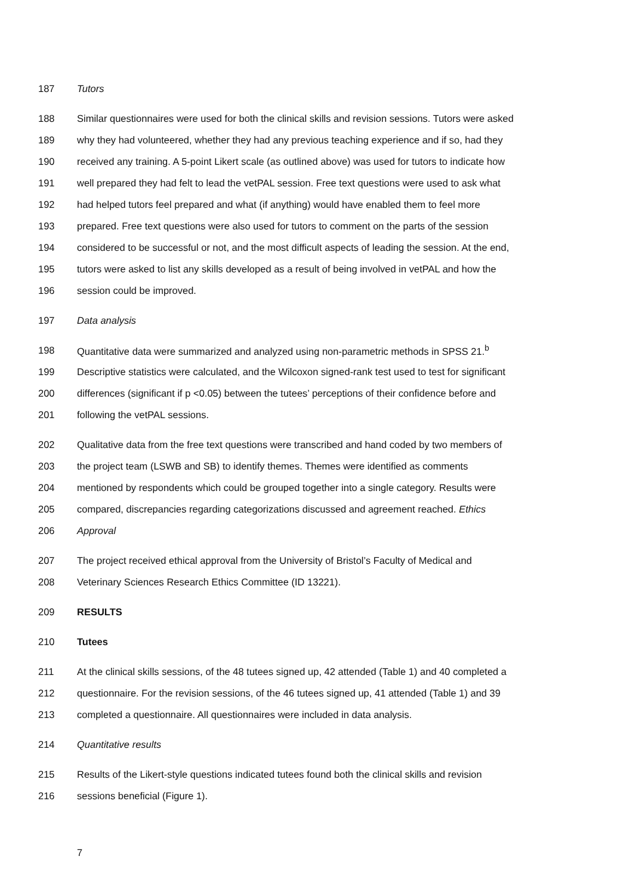187 Tutors
188 Similar questionnaires were used for both the clinical skills and revision sessions. Tutors were asked
189 why they had volunteered, whether they had any previous teaching experience and if so, had they
190 received any training. A 5-point Likert scale (as outlined above) was used for tutors to indicate how
191 well prepared they had felt to lead the vetPAL session. Free text questions were used to ask what
192 had helped tutors feel prepared and what (if anything) would have enabled them to feel more
193 prepared. Free text questions were also used for tutors to comment on the parts of the session
194 considered to be successful or not, and the most difficult aspects of leading the session. At the end,
195 tutors were asked to list any skills developed as a result of being involved in vetPAL and how the
196 session could be improved.
197 Data analysis
198 Quantitative data were summarized and analyzed using non-parametric methods in SPSS 21.<sup>b</sup>
199 Descriptive statistics were calculated, and the Wilcoxon signed-rank test used to test for significant
200 differences (significant if p <0.05) between the tutees’ perceptions of their confidence before and
201 following the vetPAL sessions.
202 Qualitative data from the free text questions were transcribed and hand coded by two members of
203 the project team (LSWB and SB) to identify themes. Themes were identified as comments
204 mentioned by respondents which could be grouped together into a single category. Results were
205 compared, discrepancies regarding categorizations discussed and agreement reached. Ethics
206 Approval
207 The project received ethical approval from the University of Bristol’s Faculty of Medical and
208 Veterinary Sciences Research Ethics Committee (ID 13221).
209 RESULTS
210 Tutees
211 At the clinical skills sessions, of the 48 tutees signed up, 42 attended (Table 1) and 40 completed a
212 questionnaire. For the revision sessions, of the 46 tutees signed up, 41 attended (Table 1) and 39
213 completed a questionnaire. All questionnaires were included in data analysis.
214 Quantitative results
215 Results of the Likert-style questions indicated tutees found both the clinical skills and revision
216 sessions beneficial (Figure 1).
7